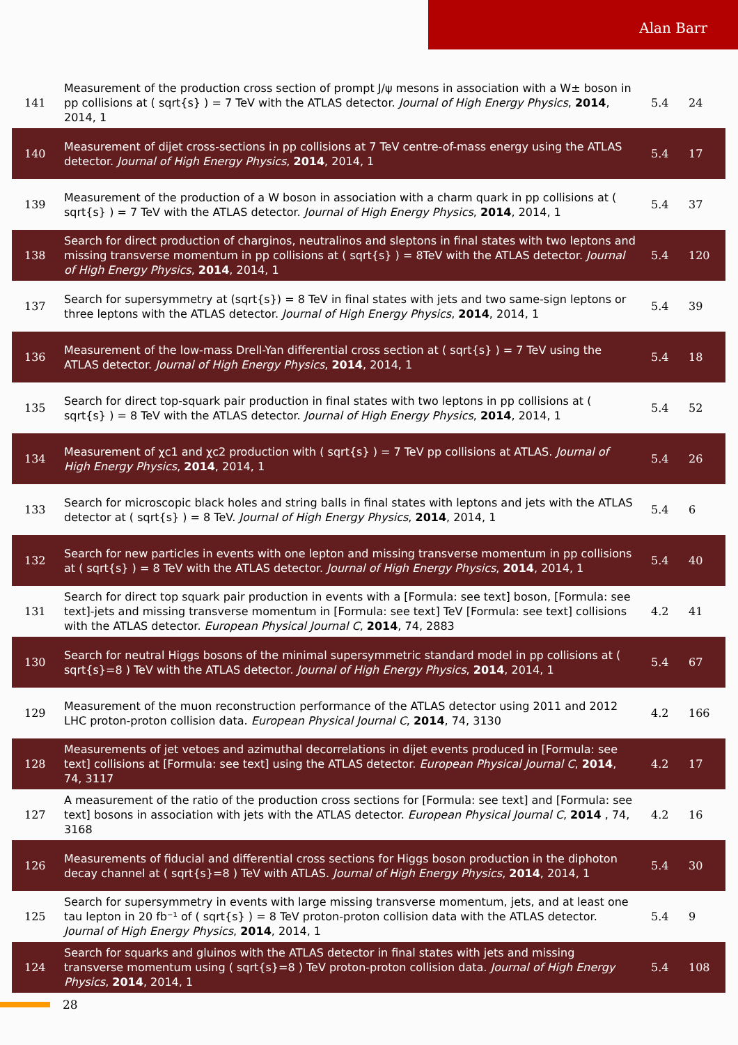Alan Barr
| 141 | Measurement of the production cross section of prompt J/ψ mesons in association with a W± boson in pp collisions at ( sqrt{s} ) = 7 TeV with the ATLAS detector. Journal of High Energy Physics , 2014 , 2014, 1 | 5.4 | 24 |
| 140 | Measurement of dijet cross-sections in pp collisions at 7 TeV centre-of-mass energy using the ATLAS detector. Journal of High Energy Physics , 2014 , 2014, 1 | 5.4 | 17 |
| 139 | Measurement of the production of a W boson in association with a charm quark in pp collisions at ( sqrt{s} ) = 7 TeV with the ATLAS detector. Journal of High Energy Physics , 2014 , 2014, 1 | 5.4 | 37 |
| 138 | Search for direct production of charginos, neutralinos and sleptons in final states with two leptons and missing transverse momentum in pp collisions at ( sqrt{s} ) = 8TeV with the ATLAS detector. Journal of High Energy Physics , 2014 , 2014, 1 | 5.4 | 120 |
| 137 | Search for supersymmetry at (sqrt{s}) = 8 TeV in final states with jets and two same-sign leptons or three leptons with the ATLAS detector. Journal of High Energy Physics , 2014 , 2014, 1 | 5.4 | 39 |
| 136 | Measurement of the low-mass Drell-Yan differential cross section at ( sqrt{s} ) = 7 TeV using the ATLAS detector. Journal of High Energy Physics , 2014 , 2014, 1 | 5.4 | 18 |
| 135 | Search for direct top-squark pair production in final states with two leptons in pp collisions at ( sqrt{s} ) = 8 TeV with the ATLAS detector. Journal of High Energy Physics , 2014 , 2014, 1 | 5.4 | 52 |
| 134 | Measurement of χc1 and χc2 production with ( sqrt{s} ) = 7 TeV pp collisions at ATLAS. Journal of High Energy Physics , 2014 , 2014, 1 | 5.4 | 26 |
| 133 | Search for microscopic black holes and string balls in final states with leptons and jets with the ATLAS detector at ( sqrt{s} ) = 8 TeV. Journal of High Energy Physics , 2014 , 2014, 1 | 5.4 | 6 |
| 132 | Search for new particles in events with one lepton and missing transverse momentum in pp collisions at ( sqrt{s} ) = 8 TeV with the ATLAS detector. Journal of High Energy Physics , 2014 , 2014, 1 | 5.4 | 40 |
| 131 | Search for direct top squark pair production in events with a [Formula: see text] boson, [Formula: see text]-jets and missing transverse momentum in [Formula: see text] TeV [Formula: see text] collisions with the ATLAS detector. European Physical Journal C , 2014 , 74, 2883 | 4.2 | 41 |
| 130 | Search for neutral Higgs bosons of the minimal supersymmetric standard model in pp collisions at ( sqrt{s}=8 ) TeV with the ATLAS detector. Journal of High Energy Physics , 2014 , 2014, 1 | 5.4 | 67 |
| 129 | Measurement of the muon reconstruction performance of the ATLAS detector using 2011 and 2012 LHC proton-proton collision data. European Physical Journal C , 2014 , 74, 3130 | 4.2 | 166 |
| 128 | Measurements of jet vetoes and azimuthal decorrelations in dijet events produced in [Formula: see text] collisions at [Formula: see text] using the ATLAS detector. European Physical Journal C , 2014 , 74, 3117 | 4.2 | 17 |
| 127 | A measurement of the ratio of the production cross sections for [Formula: see text] and [Formula: see text] bosons in association with jets with the ATLAS detector. European Physical Journal C , 2014 , 74, 3168 | 4.2 | 16 |
| 126 | Measurements of fiducial and differential cross sections for Higgs boson production in the diphoton decay channel at ( sqrt{s}=8 ) TeV with ATLAS. Journal of High Energy Physics , 2014 , 2014, 1 | 5.4 | 30 |
| 125 | Search for supersymmetry in events with large missing transverse momentum, jets, and at least one tau lepton in 20 fb⁻¹ of ( sqrt{s} ) = 8 TeV proton-proton collision data with the ATLAS detector. Journal of High Energy Physics , 2014 , 2014, 1 | 5.4 | 9 |
| 124 | Search for squarks and gluinos with the ATLAS detector in final states with jets and missing transverse momentum using ( sqrt{s}=8 ) TeV proton-proton collision data. Journal of High Energy Physics , 2014 , 2014, 1 | 5.4 | 108 |
28